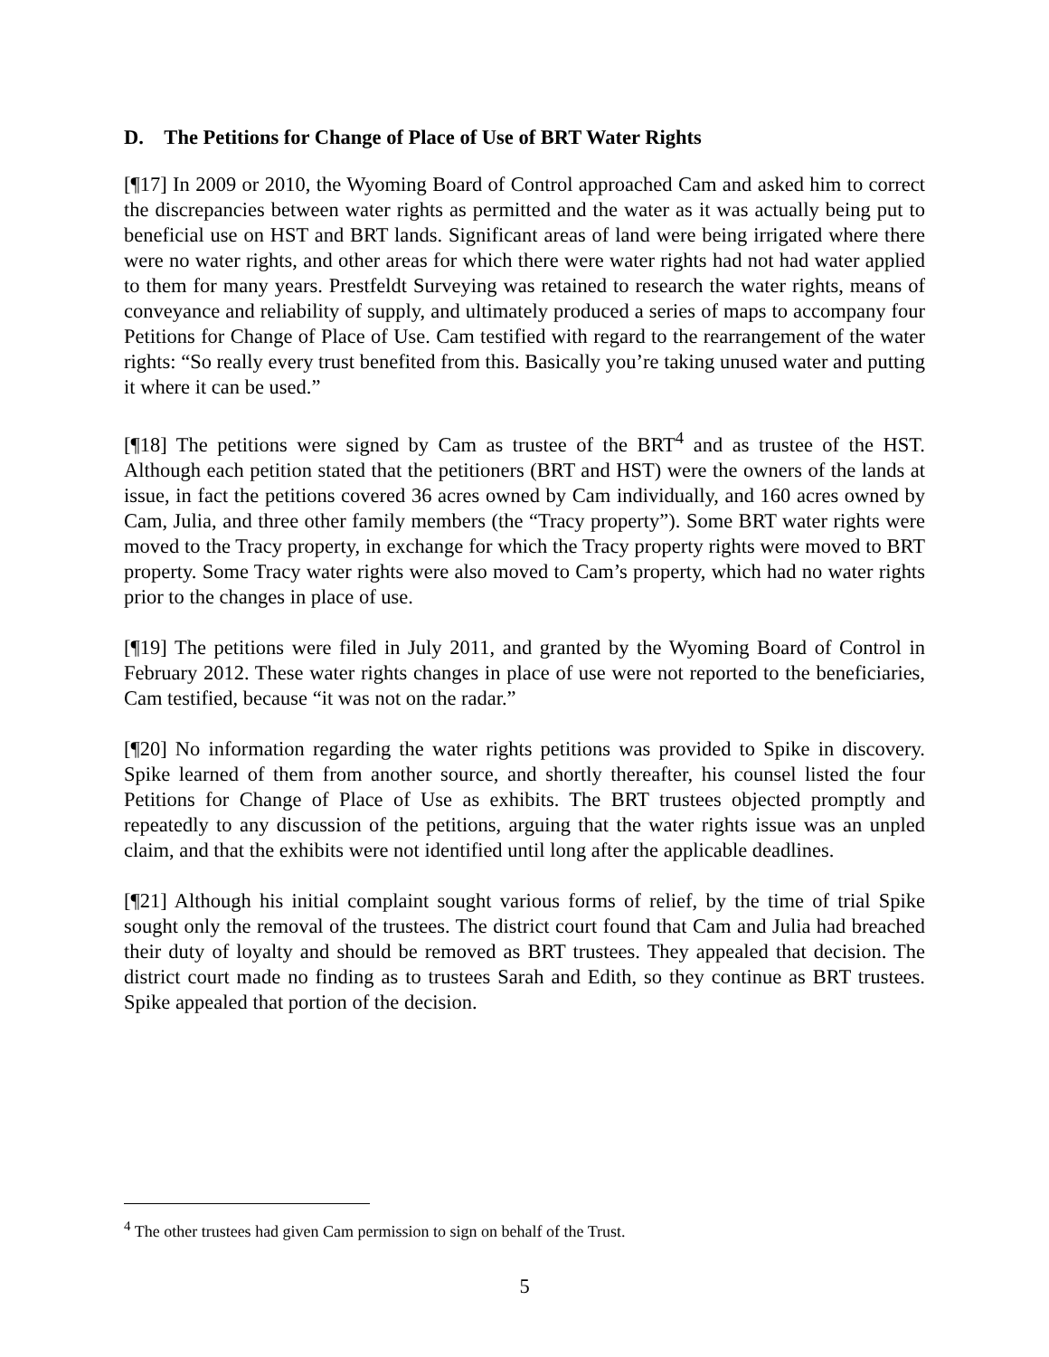D. The Petitions for Change of Place of Use of BRT Water Rights
[¶17] In 2009 or 2010, the Wyoming Board of Control approached Cam and asked him to correct the discrepancies between water rights as permitted and the water as it was actually being put to beneficial use on HST and BRT lands. Significant areas of land were being irrigated where there were no water rights, and other areas for which there were water rights had not had water applied to them for many years. Prestfeldt Surveying was retained to research the water rights, means of conveyance and reliability of supply, and ultimately produced a series of maps to accompany four Petitions for Change of Place of Use. Cam testified with regard to the rearrangement of the water rights: “So really every trust benefited from this. Basically you’re taking unused water and putting it where it can be used.”
[¶18] The petitions were signed by Cam as trustee of the BRT<sup>4</sup> and as trustee of the HST. Although each petition stated that the petitioners (BRT and HST) were the owners of the lands at issue, in fact the petitions covered 36 acres owned by Cam individually, and 160 acres owned by Cam, Julia, and three other family members (the “Tracy property”). Some BRT water rights were moved to the Tracy property, in exchange for which the Tracy property rights were moved to BRT property. Some Tracy water rights were also moved to Cam’s property, which had no water rights prior to the changes in place of use.
[¶19] The petitions were filed in July 2011, and granted by the Wyoming Board of Control in February 2012. These water rights changes in place of use were not reported to the beneficiaries, Cam testified, because “it was not on the radar.”
[¶20] No information regarding the water rights petitions was provided to Spike in discovery. Spike learned of them from another source, and shortly thereafter, his counsel listed the four Petitions for Change of Place of Use as exhibits. The BRT trustees objected promptly and repeatedly to any discussion of the petitions, arguing that the water rights issue was an unpled claim, and that the exhibits were not identified until long after the applicable deadlines.
[¶21] Although his initial complaint sought various forms of relief, by the time of trial Spike sought only the removal of the trustees. The district court found that Cam and Julia had breached their duty of loyalty and should be removed as BRT trustees. They appealed that decision. The district court made no finding as to trustees Sarah and Edith, so they continue as BRT trustees. Spike appealed that portion of the decision.
<sup>4</sup> The other trustees had given Cam permission to sign on behalf of the Trust.
5